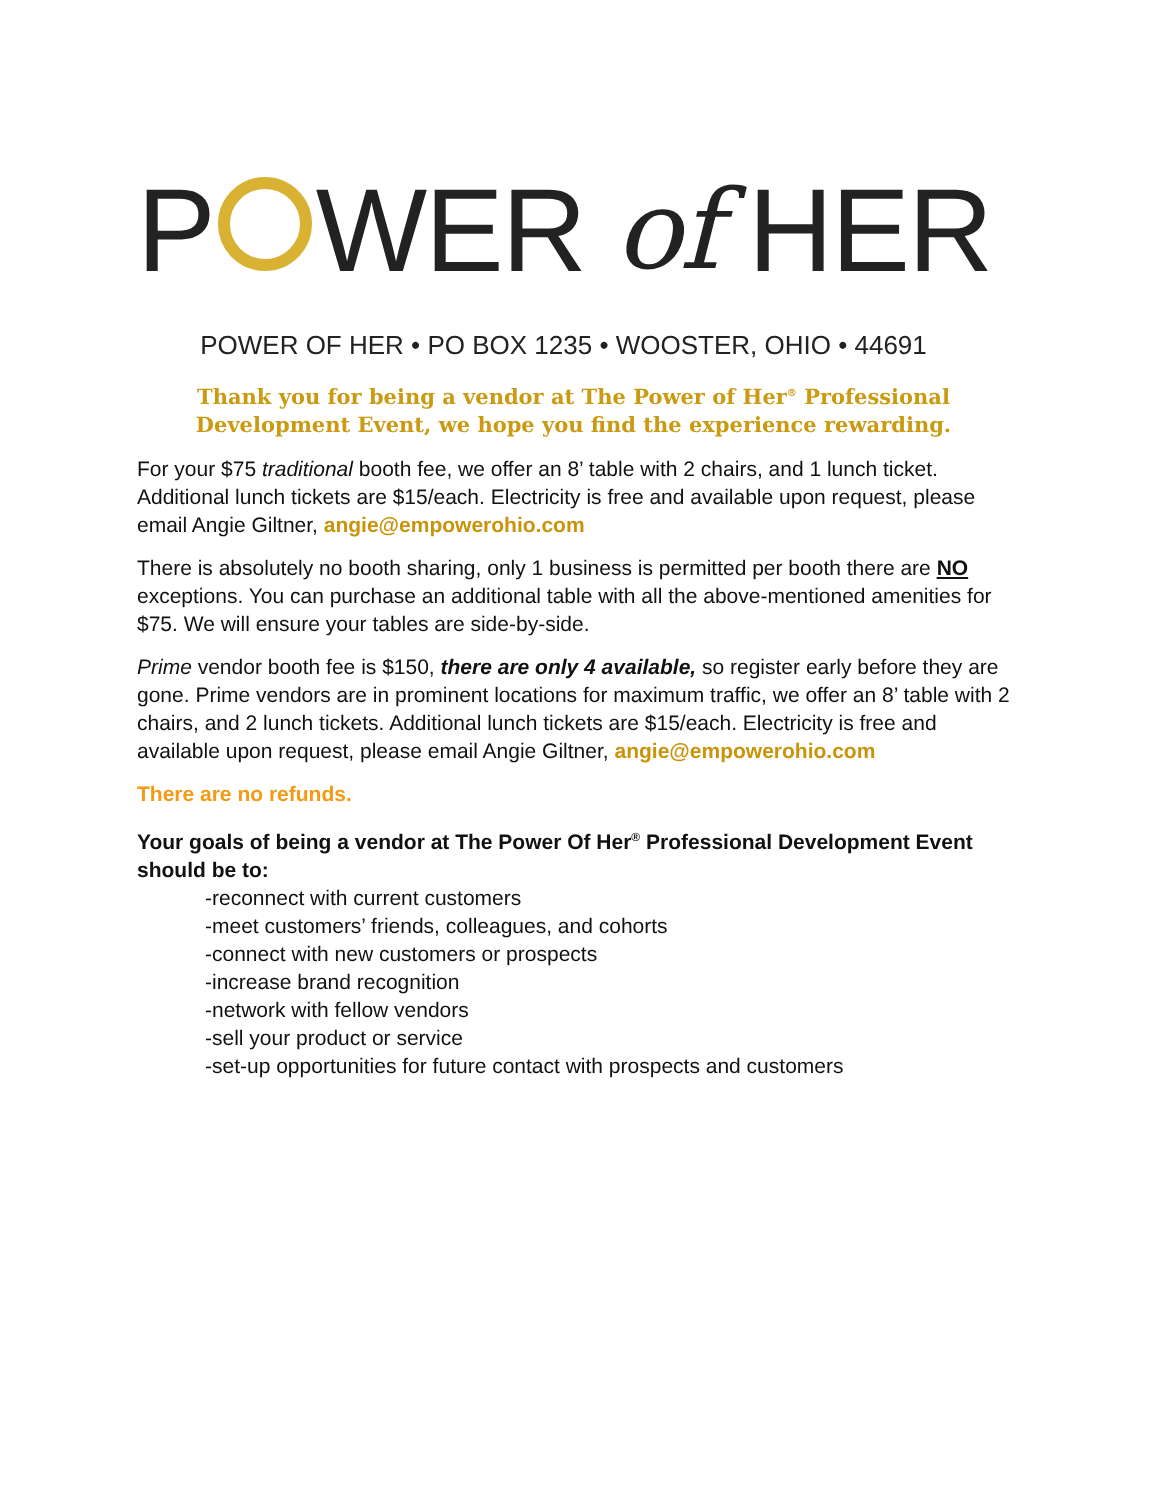P WER of HER
POWER OF HER • PO BOX 1235 • WOOSTER, OHIO • 44691
Thank you for being a vendor at The Power of Her<sup>®</sup> Professional
Development Event, we hope you find the experience rewarding.
For your $75 traditional booth fee, we offer an 8’ table with 2 chairs, and 1 lunch ticket. Additional lunch tickets are $15/each. Electricity is free and available upon request, please email Angie Giltner, angie@empowerohio.com
There is absolutely no booth sharing, only 1 business is permitted per booth there are NO exceptions. You can purchase an additional table with all the above-mentioned amenities for $75. We will ensure your tables are side-by-side.
Prime vendor booth fee is $150, there are only 4 available, so register early before they are gone. Prime vendors are in prominent locations for maximum traffic, we offer an 8’ table with 2 chairs, and 2 lunch tickets. Additional lunch tickets are $15/each. Electricity is free and available upon request, please email Angie Giltner, angie@empowerohio.com
There are no refunds.
Your goals of being a vendor at The Power Of Her<sup>®</sup> Professional Development Event should be to:
-reconnect with current customers
-meet customers’ friends, colleagues, and cohorts
-connect with new customers or prospects
-increase brand recognition
-network with fellow vendors
-sell your product or service
-set-up opportunities for future contact with prospects and customers